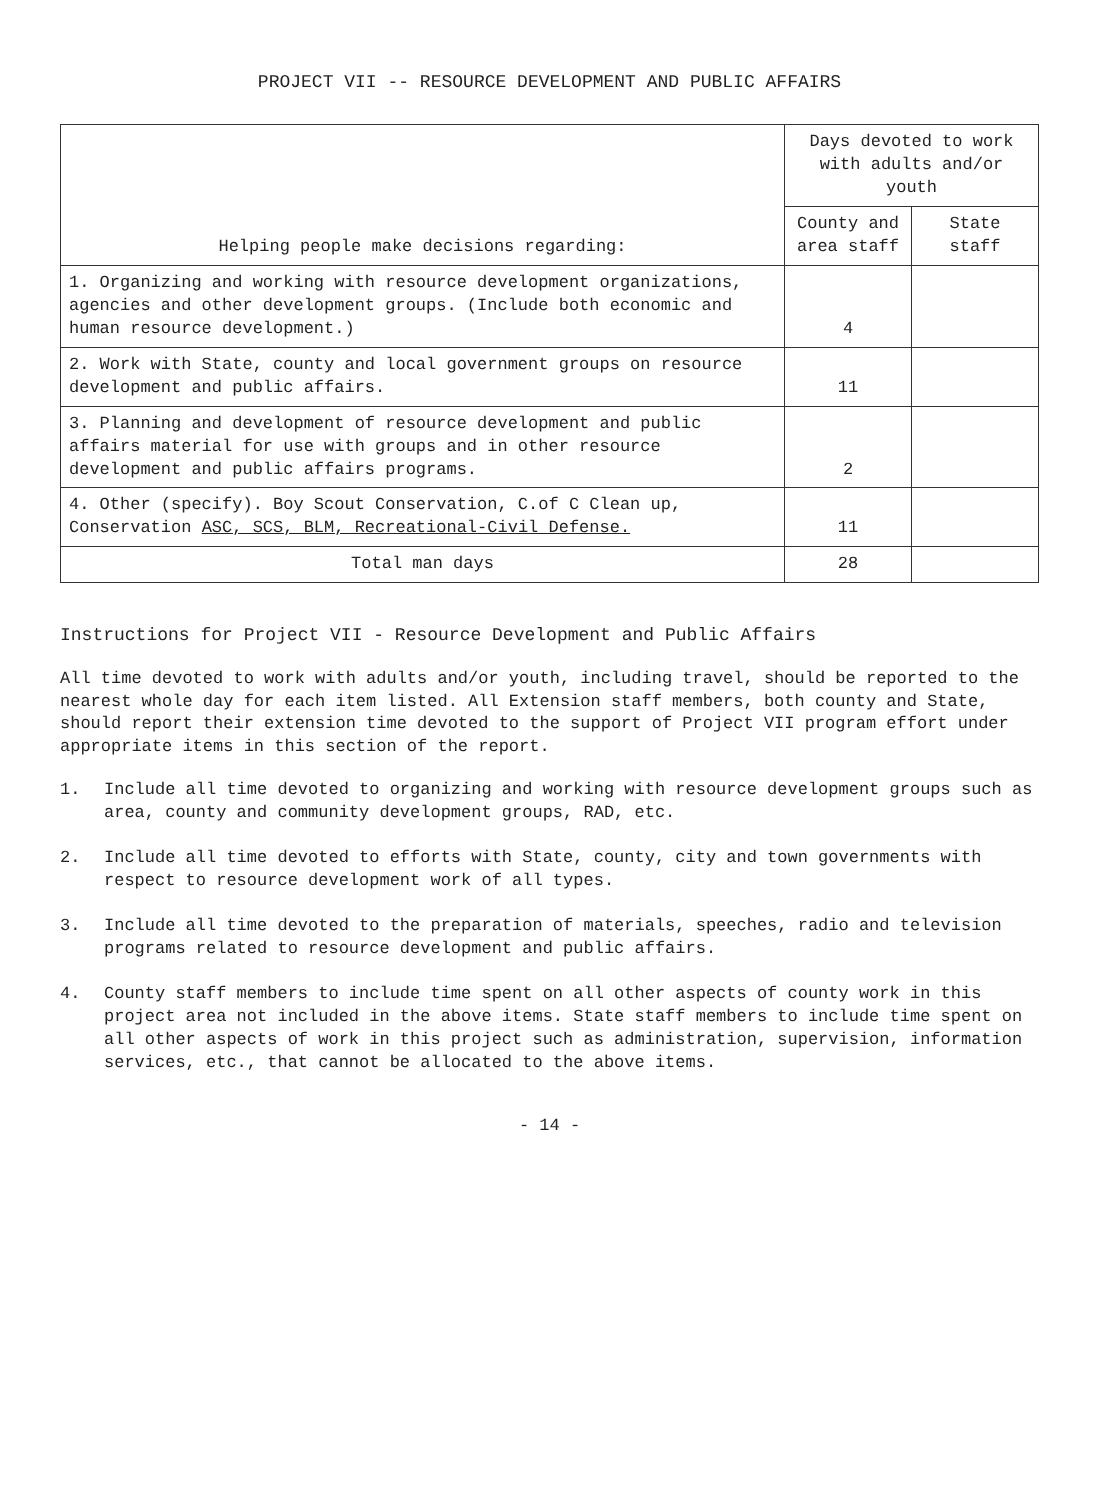PROJECT VII -- RESOURCE DEVELOPMENT AND PUBLIC AFFAIRS
| Helping people make decisions regarding: | Days devoted to work with adults and/or youth | |
| --- | --- | --- |
| | County and area staff | State staff |
| 1. Organizing and working with resource development organizations, agencies and other development groups. (Include both economic and human resource development.) | 4 | |
| 2. Work with State, county and local government groups on resource development and public affairs. | 11 | |
| 3. Planning and development of resource development and public affairs material for use with groups and in other resource development and public affairs programs. | 2 | |
| 4. Other (specify). Boy Scout Conservation, C.of C Clean up, Conservation ASC, SCS, BLM, Recreational-Civil Defense. | 11 | |
| Total man days | 28 | |
Instructions for Project VII - Resource Development and Public Affairs
All time devoted to work with adults and/or youth, including travel, should be reported to the nearest whole day for each item listed. All Extension staff members, both county and State, should report their extension time devoted to the support of Project VII program effort under appropriate items in this section of the report.
1. Include all time devoted to organizing and working with resource development groups such as area, county and community development groups, RAD, etc.
2. Include all time devoted to efforts with State, county, city and town governments with respect to resource development work of all types.
3. Include all time devoted to the preparation of materials, speeches, radio and television programs related to resource development and public affairs.
4. County staff members to include time spent on all other aspects of county work in this project area not included in the above items. State staff members to include time spent on all other aspects of work in this project such as administration, supervision, information services, etc., that cannot be allocated to the above items.
- 14 -